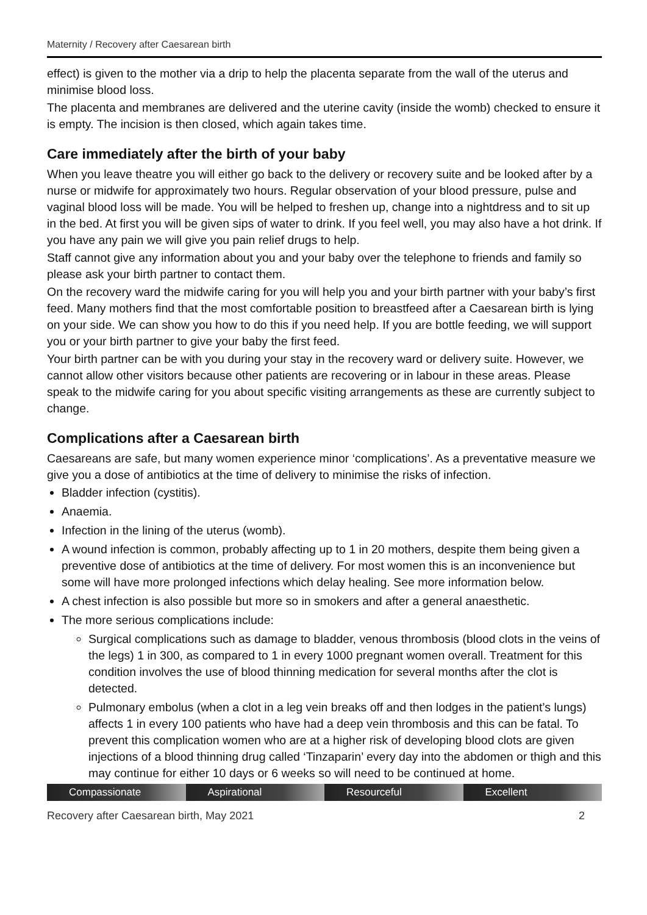Maternity / Recovery after Caesarean birth
effect) is given to the mother via a drip to help the placenta separate from the wall of the uterus and minimise blood loss.
The placenta and membranes are delivered and the uterine cavity (inside the womb) checked to ensure it is empty. The incision is then closed, which again takes time.
Care immediately after the birth of your baby
When you leave theatre you will either go back to the delivery or recovery suite and be looked after by a nurse or midwife for approximately two hours. Regular observation of your blood pressure, pulse and vaginal blood loss will be made. You will be helped to freshen up, change into a nightdress and to sit up in the bed. At first you will be given sips of water to drink. If you feel well, you may also have a hot drink. If you have any pain we will give you pain relief drugs to help.
Staff cannot give any information about you and your baby over the telephone to friends and family so please ask your birth partner to contact them.
On the recovery ward the midwife caring for you will help you and your birth partner with your baby’s first feed. Many mothers find that the most comfortable position to breastfeed after a Caesarean birth is lying on your side. We can show you how to do this if you need help. If you are bottle feeding, we will support you or your birth partner to give your baby the first feed.
Your birth partner can be with you during your stay in the recovery ward or delivery suite. However, we cannot allow other visitors because other patients are recovering or in labour in these areas. Please speak to the midwife caring for you about specific visiting arrangements as these are currently subject to change.
Complications after a Caesarean birth
Caesareans are safe, but many women experience minor ‘complications’. As a preventative measure we give you a dose of antibiotics at the time of delivery to minimise the risks of infection.
Bladder infection (cystitis).
Anaemia.
Infection in the lining of the uterus (womb).
A wound infection is common, probably affecting up to 1 in 20 mothers, despite them being given a preventive dose of antibiotics at the time of delivery. For most women this is an inconvenience but some will have more prolonged infections which delay healing. See more information below.
A chest infection is also possible but more so in smokers and after a general anaesthetic.
The more serious complications include:
Surgical complications such as damage to bladder, venous thrombosis (blood clots in the veins of the legs) 1 in 300, as compared to 1 in every 1000 pregnant women overall. Treatment for this condition involves the use of blood thinning medication for several months after the clot is detected.
Pulmonary embolus (when a clot in a leg vein breaks off and then lodges in the patient’s lungs) affects 1 in every 100 patients who have had a deep vein thrombosis and this can be fatal. To prevent this complication women who are at a higher risk of developing blood clots are given injections of a blood thinning drug called ‘Tinzaparin’ every day into the abdomen or thigh and this may continue for either 10 days or 6 weeks so will need to be continued at home.
Compassionate Aspirational Resourceful Excellent
Recovery after Caesarean birth, May 2021 2